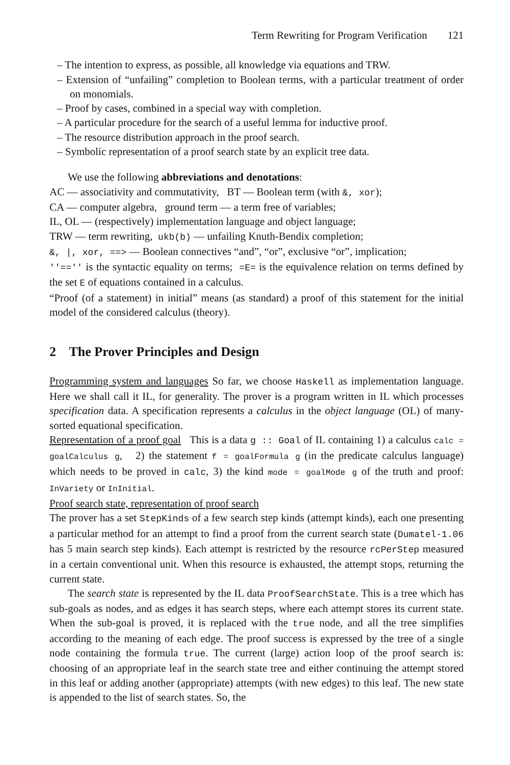Term Rewriting for Program Verification 121
– The intention to express, as possible, all knowledge via equations and TRW.
– Extension of “unfailing” completion to Boolean terms, with a particular treatment of order on monomials.
– Proof by cases, combined in a special way with completion.
– A particular procedure for the search of a useful lemma for inductive proof.
– The resource distribution approach in the proof search.
– Symbolic representation of a proof search state by an explicit tree data.
We use the following abbreviations and denotations:
AC — associativity and commutativity, BT — Boolean term (with &, xor);
CA — computer algebra, ground term — a term free of variables;
IL, OL — (respectively) implementation language and object language;
TRW — term rewriting, ukb(b) — unfailing Knuth-Bendix completion;
&, |, xor, ==> — Boolean connectives “and”, “or”, exclusive “or”, implication;
''=='' is the syntactic equality on terms; =E= is the equivalence relation on terms defined by the set E of equations contained in a calculus.
“Proof (of a statement) in initial” means (as standard) a proof of this statement for the initial model of the considered calculus (theory).
2 The Prover Principles and Design
Programming system and languages So far, we choose Haskell as implementation language. Here we shall call it IL, for generality. The prover is a program written in IL which processes specification data. A specification represents a calculus in the object language (OL) of many-sorted equational specification.
Representation of a proof goal This is a data g :: Goal of IL containing 1) a calculus calc = goalCalculus g, 2) the statement f = goalFormula g (in the predicate calculus language) which needs to be proved in calc, 3) the kind mode = goalMode g of the truth and proof: InVariety or InInitial.
Proof search state, representation of proof search
The prover has a set StepKinds of a few search step kinds (attempt kinds), each one presenting a particular method for an attempt to find a proof from the current search state (Dumatel-1.06 has 5 main search step kinds). Each attempt is restricted by the resource rcPerStep measured in a certain conventional unit. When this resource is exhausted, the attempt stops, returning the current state.
The search state is represented by the IL data ProofSearchState. This is a tree which has sub-goals as nodes, and as edges it has search steps, where each attempt stores its current state. When the sub-goal is proved, it is replaced with the true node, and all the tree simplifies according to the meaning of each edge. The proof success is expressed by the tree of a single node containing the formula true. The current (large) action loop of the proof search is: choosing of an appropriate leaf in the search state tree and either continuing the attempt stored in this leaf or adding another (appropriate) attempts (with new edges) to this leaf. The new state is appended to the list of search states. So, the